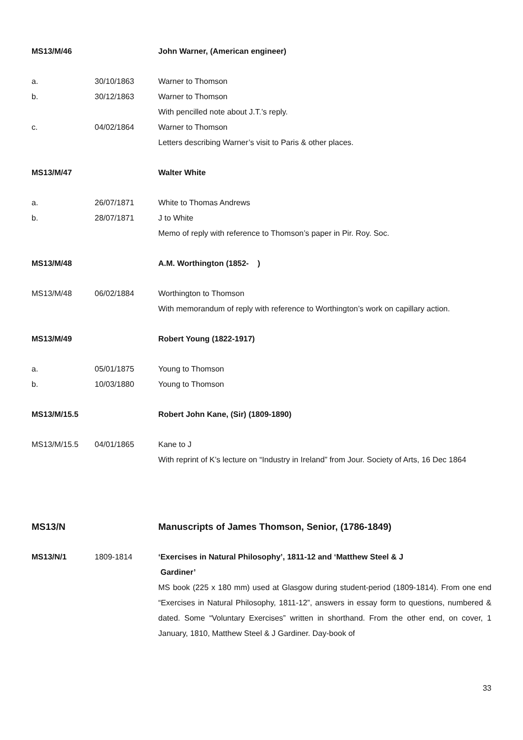MS13/M/46 John Warner, (American engineer)
a. 30/10/1863 Warner to Thomson
b. 30/12/1863 Warner to Thomson
With pencilled note about J.T.’s reply.
c. 04/02/1864 Warner to Thomson
Letters describing Warner’s visit to Paris & other places.
MS13/M/47 Walter White
a. 26/07/1871 White to Thomas Andrews
b. 28/07/1871 J to White
Memo of reply with reference to Thomson’s paper in Pir. Roy. Soc.
MS13/M/48 A.M. Worthington (1852- )
MS13/M/48 06/02/1884 Worthington to Thomson
With memorandum of reply with reference to Worthington’s work on capillary action.
MS13/M/49 Robert Young (1822-1917)
a. 05/01/1875 Young to Thomson
b. 10/03/1880 Young to Thomson
MS13/M/15.5 Robert John Kane, (Sir) (1809-1890)
MS13/M/15.5 04/01/1865 Kane to J
With reprint of K’s lecture on “Industry in Ireland” from Jour. Society of Arts, 16 Dec 1864
MS13/N Manuscripts of James Thomson, Senior, (1786-1849)
MS13/N/1 1809-1814 ‘Exercises in Natural Philosophy’, 1811-12 and ‘Matthew Steel & J
Gardiner’
MS book (225 x 180 mm) used at Glasgow during student-period (1809-1814). From one end “Exercises in Natural Philosophy, 1811-12”, answers in essay form to questions, numbered & dated. Some “Voluntary Exercises” written in shorthand. From the other end, on cover, 1 January, 1810, Matthew Steel & J Gardiner. Day-book of
33